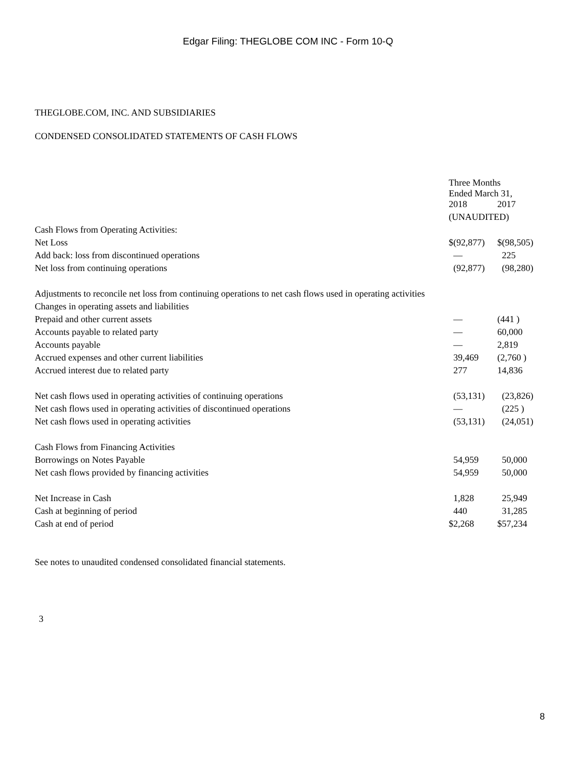Edgar Filing: THEGLOBE COM INC - Form 10-Q
THEGLOBE.COM, INC. AND SUBSIDIARIES
CONDENSED CONSOLIDATED STATEMENTS OF CASH FLOWS
| | Three Months Ended March 31, | |
| | 2018 | 2017 |
| | (UNAUDITED) | |
| Cash Flows from Operating Activities: | | |
| Net Loss | $(92,877) | $(98,505) |
| Add back: loss from discontinued operations | — | 225 |
| Net loss from continuing operations | (92,877) | (98,280) |
| Adjustments to reconcile net loss from continuing operations to net cash flows used in operating activities | | |
| Changes in operating assets and liabilities | | |
| Prepaid and other current assets | — | (441 ) |
| Accounts payable to related party | — | 60,000 |
| Accounts payable | — | 2,819 |
| Accrued expenses and other current liabilities | 39,469 | (2,760 ) |
| Accrued interest due to related party | 277 | 14,836 |
| Net cash flows used in operating activities of continuing operations | (53,131) | (23,826) |
| Net cash flows used in operating activities of discontinued operations | — | (225 ) |
| Net cash flows used in operating activities | (53,131) | (24,051) |
| Cash Flows from Financing Activities | | |
| Borrowings on Notes Payable | 54,959 | 50,000 |
| Net cash flows provided by financing activities | 54,959 | 50,000 |
| Net Increase in Cash | 1,828 | 25,949 |
| Cash at beginning of period | 440 | 31,285 |
| Cash at end of period | $2,268 | $57,234 |
See notes to unaudited condensed consolidated financial statements.
3
8